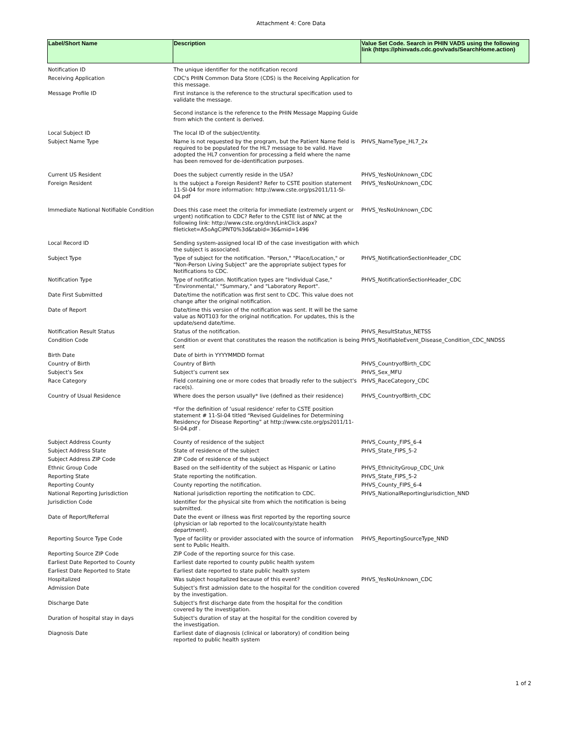Attachment 4: Core Data
| Label/Short Name | Description | Value Set Code. Search in PHIN VADS using the following link (https://phinvads.cdc.gov/vads/SearchHome.action) |
| --- | --- | --- |
| Notification ID | The unique identifier for the notification record | |
| Receiving Application | CDC's PHIN Common Data Store (CDS) is the Receiving Application for this message. | |
| Message Profile ID | First instance is the reference to the structural specification used to validate the message. Second instance is the reference to the PHIN Message Mapping Guide from which the content is derived. | |
| Local Subject ID | The local ID of the subject/entity. | |
| Subject Name Type | Name is not requested by the program, but the Patient Name field is required to be populated for the HL7 message to be valid. Have adopted the HL7 convention for processing a field where the name has been removed for de-identification purposes. | PHVS_NameType_HL7_2x |
| Current US Resident | Does the subject currently reside in the USA? | PHVS_YesNoUnknown_CDC |
| Foreign Resident | Is the subject a Foreign Resident? Refer to CSTE position statement 11-SI-04 for more information: http://www.cste.org/ps2011/11-SI-04.pdf | PHVS_YesNoUnknown_CDC |
| Immediate National Notifiable Condition | Does this case meet the criteria for immediate (extremely urgent or urgent) notification to CDC? Refer to the CSTE list of NNC at the following link: http://www.cste.org/dnn/LinkClick.aspx?fileticket=A5oAgCiPNT0%3d&tabid=36&mid=1496 | PHVS_YesNoUnknown_CDC |
| Local Record ID | Sending system-assigned local ID of the case investigation with which the subject is associated. | |
| Subject Type | Type of subject for the notification. "Person," "Place/Location," or "Non-Person Living Subject" are the appropriate subject types for Notifications to CDC. | PHVS_NotificationSectionHeader_CDC |
| Notification Type | Type of notification. Notification types are "Individual Case," "Environmental," "Summary," and "Laboratory Report". | PHVS_NotificationSectionHeader_CDC |
| Date First Submitted | Date/time the notification was first sent to CDC. This value does not change after the original notification. | |
| Date of Report | Date/time this version of the notification was sent. It will be the same value as NOT103 for the original notification. For updates, this is the update/send date/time. | |
| Notification Result Status | Status of the notification. | PHVS_ResultStatus_NETSS |
| Condition Code | Condition or event that constitutes the reason the notification is being sent | PHVS_NotifiableEvent_Disease_Condition_CDC_NNDSS |
| Birth Date | Date of birth in YYYYMMDD format | |
| Country of Birth | Country of Birth | PHVS_CountryofBirth_CDC |
| Subject’s Sex | Subject’s current sex | PHVS_Sex_MFU |
| Race Category | Field containing one or more codes that broadly refer to the subject’s race(s). | PHVS_RaceCategory_CDC |
| Country of Usual Residence | Where does the person usually* live (defined as their residence) *For the definition of ‘usual residence’ refer to CSTE position statement # 11-SI-04 titled “Revised Guidelines for Determining Residency for Disease Reporting” at http://www.cste.org/ps2011/11-SI-04.pdf . | PHVS_CountryofBirth_CDC |
| Subject Address County | County of residence of the subject | PHVS_County_FIPS_6-4 |
| Subject Address State | State of residence of the subject | PHVS_State_FIPS_5-2 |
| Subject Address ZIP Code | ZIP Code of residence of the subject | |
| Ethnic Group Code | Based on the self-identity of the subject as Hispanic or Latino | PHVS_EthnicityGroup_CDC_Unk |
| Reporting State | State reporting the notification. | PHVS_State_FIPS_5-2 |
| Reporting County | County reporting the notification. | PHVS_County_FIPS_6-4 |
| National Reporting Jurisdiction | National jurisdiction reporting the notification to CDC. | PHVS_NationalReportingJurisdiction_NND |
| Jurisdiction Code | Identifier for the physical site from which the notification is being submitted. | |
| Date of Report/Referral | Date the event or illness was first reported by the reporting source (physician or lab reported to the local/county/state health department). | |
| Reporting Source Type Code | Type of facility or provider associated with the source of information sent to Public Health. | PHVS_ReportingSourceType_NND |
| Reporting Source ZIP Code | ZIP Code of the reporting source for this case. | |
| Earliest Date Reported to County | Earliest date reported to county public health system | |
| Earliest Date Reported to State | Earliest date reported to state public health system | |
| Hospitalized | Was subject hospitalized because of this event? | PHVS_YesNoUnknown_CDC |
| Admission Date | Subject’s first admission date to the hospital for the condition covered by the investigation. | |
| Discharge Date | Subject's first discharge date from the hospital for the condition covered by the investigation. | |
| Duration of hospital stay in days | Subject's duration of stay at the hospital for the condition covered by the investigation. | |
| Diagnosis Date | Earliest date of diagnosis (clinical or laboratory) of condition being reported to public health system | |
1 of 2